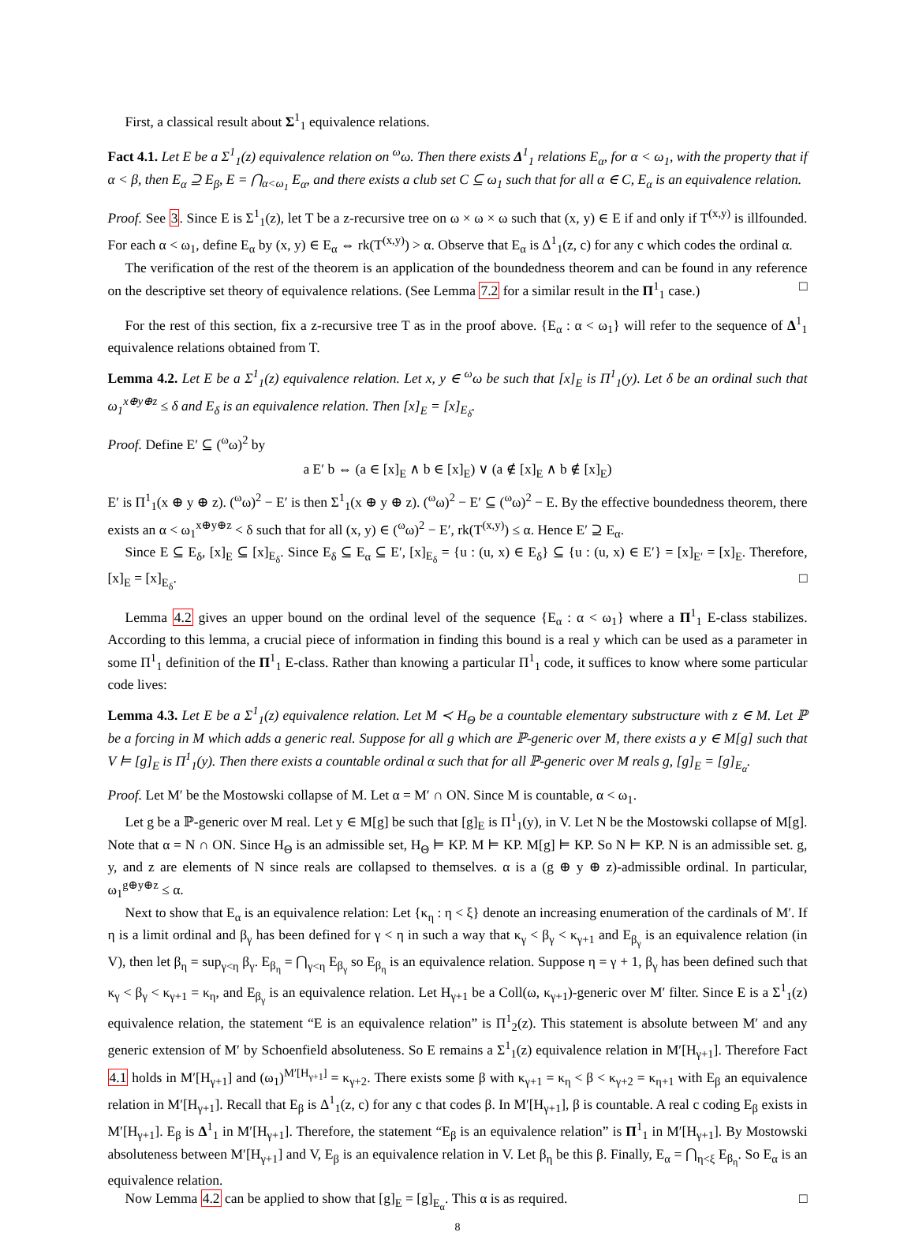First, a classical result about Σ<sup>1</sup><sub>1</sub> equivalence relations.
Fact 4.1. Let E be a Σ<sup>1</sup><sub>1</sub>(z) equivalence relation on <sup>ω</sup>ω. Then there exists Δ<sup>1</sup><sub>1</sub> relations E<sub>α</sub>, for α < ω<sub>1</sub>, with the property that if α < β, then E<sub>α</sub> ⊇ E<sub>β</sub>, E = ⋂<sub>α<ω<sub>1</sub></sub> E<sub>α</sub>, and there exists a club set C ⊆ ω<sub>1</sub> such that for all α ∈ C, E<sub>α</sub> is an equivalence relation.
Proof. See 3. Since E is Σ<sup>1</sup><sub>1</sub>(z), let T be a z-recursive tree on ω × ω × ω such that (x, y) ∈ E if and only if T<sup>(x,y)</sup> is illfounded. For each α < ω<sub>1</sub>, define E<sub>α</sub> by (x, y) ∈ E<sub>α</sub> ⇔ rk(T<sup>(x,y)</sup>) > α. Observe that E<sub>α</sub> is Δ<sup>1</sup><sub>1</sub>(z, c) for any c which codes the ordinal α.
The verification of the rest of the theorem is an application of the boundedness theorem and can be found in any reference on the descriptive set theory of equivalence relations. (See Lemma 7.2 for a similar result in the Π<sup>1</sup><sub>1</sub> case.) □
For the rest of this section, fix a z-recursive tree T as in the proof above. {E<sub>α</sub> : α < ω<sub>1</sub>} will refer to the sequence of Δ<sup>1</sup><sub>1</sub> equivalence relations obtained from T.
Lemma 4.2. Let E be a Σ<sup>1</sup><sub>1</sub>(z) equivalence relation. Let x, y ∈ <sup>ω</sup>ω be such that [x]<sub>E</sub> is Π<sup>1</sup><sub>1</sub>(y). Let δ be an ordinal such that ω<sub>1</sub><sup>x⊕y⊕z</sup> ≤ δ and E<sub>δ</sub> is an equivalence relation. Then [x]<sub>E</sub> = [x]<sub>E<sub>δ</sub></sub>.
Proof. Define E′ ⊆ (<sup>ω</sup>ω)<sup>2</sup> by
a E′ b ⇔ (a ∈ [x]<sub>E</sub> ∧ b ∈ [x]<sub>E</sub>) ∨ (a ∉ [x]<sub>E</sub> ∧ b ∉ [x]<sub>E</sub>)
E′ is Π<sup>1</sup><sub>1</sub>(x ⊕ y ⊕ z). (<sup>ω</sup>ω)<sup>2</sup> − E′ is then Σ<sup>1</sup><sub>1</sub>(x ⊕ y ⊕ z). (<sup>ω</sup>ω)<sup>2</sup> − E′ ⊆ (<sup>ω</sup>ω)<sup>2</sup> − E. By the effective boundedness theorem, there exists an α < ω<sub>1</sub><sup>x⊕y⊕z</sup> < δ such that for all (x, y) ∈ (<sup>ω</sup>ω)<sup>2</sup> − E′, rk(T<sup>(x,y)</sup>) ≤ α. Hence E′ ⊇ E<sub>α</sub>.
Since E ⊆ E<sub>δ</sub>, [x]<sub>E</sub> ⊆ [x]<sub>E<sub>δ</sub></sub>. Since E<sub>δ</sub> ⊆ E<sub>α</sub> ⊆ E′, [x]<sub>E<sub>δ</sub></sub> = {u : (u, x) ∈ E<sub>δ</sub>} ⊆ {u : (u, x) ∈ E′} = [x]<sub>E′</sub> = [x]<sub>E</sub>. Therefore, [x]<sub>E</sub> = [x]<sub>E<sub>δ</sub></sub>. □
Lemma 4.2 gives an upper bound on the ordinal level of the sequence {E<sub>α</sub> : α < ω<sub>1</sub>} where a Π<sup>1</sup><sub>1</sub> E-class stabilizes. According to this lemma, a crucial piece of information in finding this bound is a real y which can be used as a parameter in some Π<sup>1</sup><sub>1</sub> definition of the Π<sup>1</sup><sub>1</sub> E-class. Rather than knowing a particular Π<sup>1</sup><sub>1</sub> code, it suffices to know where some particular code lives:
Lemma 4.3. Let E be a Σ<sup>1</sup><sub>1</sub>(z) equivalence relation. Let M ≺ H<sub>Θ</sub> be a countable elementary substructure with z ∈ M. Let ℙ be a forcing in M which adds a generic real. Suppose for all g which are ℙ-generic over M, there exists a y ∈ M[g] such that V ⊨ [g]<sub>E</sub> is Π<sup>1</sup><sub>1</sub>(y). Then there exists a countable ordinal α such that for all ℙ-generic over M reals g, [g]<sub>E</sub> = [g]<sub>E<sub>α</sub></sub>.
Proof. Let M′ be the Mostowski collapse of M. Let α = M′ ∩ ON. Since M is countable, α < ω<sub>1</sub>.
Let g be a ℙ-generic over M real. Let y ∈ M[g] be such that [g]<sub>E</sub> is Π<sup>1</sup><sub>1</sub>(y), in V. Let N be the Mostowski collapse of M[g]. Note that α = N ∩ ON. Since H<sub>Θ</sub> is an admissible set, H<sub>Θ</sub> ⊨ KP. M ⊨ KP. M[g] ⊨ KP. So N ⊨ KP. N is an admissible set. g, y, and z are elements of N since reals are collapsed to themselves. α is a (g ⊕ y ⊕ z)-admissible ordinal. In particular, ω<sub>1</sub><sup>g⊕y⊕z</sup> ≤ α.
Next to show that E<sub>α</sub> is an equivalence relation: Let {κ<sub>η</sub> : η < ξ} denote an increasing enumeration of the cardinals of M′. If η is a limit ordinal and β<sub>γ</sub> has been defined for γ < η in such a way that κ<sub>γ</sub> < β<sub>γ</sub> < κ<sub>γ+1</sub> and E<sub>β<sub>γ</sub></sub> is an equivalence relation (in V), then let β<sub>η</sub> = sup<sub>γ<η</sub> β<sub>γ</sub>. E<sub>β<sub>η</sub></sub> = ⋂<sub>γ<η</sub> E<sub>β<sub>γ</sub></sub> so E<sub>β<sub>η</sub></sub> is an equivalence relation. Suppose η = γ + 1, β<sub>γ</sub> has been defined such that κ<sub>γ</sub> < β<sub>γ</sub> < κ<sub>γ+1</sub> = κ<sub>η</sub>, and E<sub>β<sub>γ</sub></sub> is an equivalence relation. Let H<sub>γ+1</sub> be a Coll(ω, κ<sub>γ+1</sub>)-generic over M′ filter. Since E is a Σ<sup>1</sup><sub>1</sub>(z) equivalence relation, the statement “E is an equivalence relation” is Π<sup>1</sup><sub>2</sub>(z). This statement is absolute between M′ and any generic extension of M′ by Schoenfield absoluteness. So E remains a Σ<sup>1</sup><sub>1</sub>(z) equivalence relation in M′[H<sub>γ+1</sub>]. Therefore Fact 4.1 holds in M′[H<sub>γ+1</sub>] and (ω<sub>1</sub>)<sup>M′[H<sub>γ+1</sub>]</sup> = κ<sub>γ+2</sub>. There exists some β with κ<sub>γ+1</sub> = κ<sub>η</sub> < β < κ<sub>γ+2</sub> = κ<sub>η+1</sub> with E<sub>β</sub> an equivalence relation in M′[H<sub>γ+1</sub>]. Recall that E<sub>β</sub> is Δ<sup>1</sup><sub>1</sub>(z, c) for any c that codes β. In M′[H<sub>γ+1</sub>], β is countable. A real c coding E<sub>β</sub> exists in M′[H<sub>γ+1</sub>]. E<sub>β</sub> is Δ<sup>1</sup><sub>1</sub> in M′[H<sub>γ+1</sub>]. Therefore, the statement “E<sub>β</sub> is an equivalence relation” is Π<sup>1</sup><sub>1</sub> in M′[H<sub>γ+1</sub>]. By Mostowski absoluteness between M′[H<sub>γ+1</sub>] and V, E<sub>β</sub> is an equivalence relation in V. Let β<sub>η</sub> be this β. Finally, E<sub>α</sub> = ⋂<sub>η<ξ</sub> E<sub>β<sub>η</sub></sub>. So E<sub>α</sub> is an equivalence relation.
Now Lemma 4.2 can be applied to show that [g]<sub>E</sub> = [g]<sub>E<sub>α</sub></sub>. This α is as required. □
8